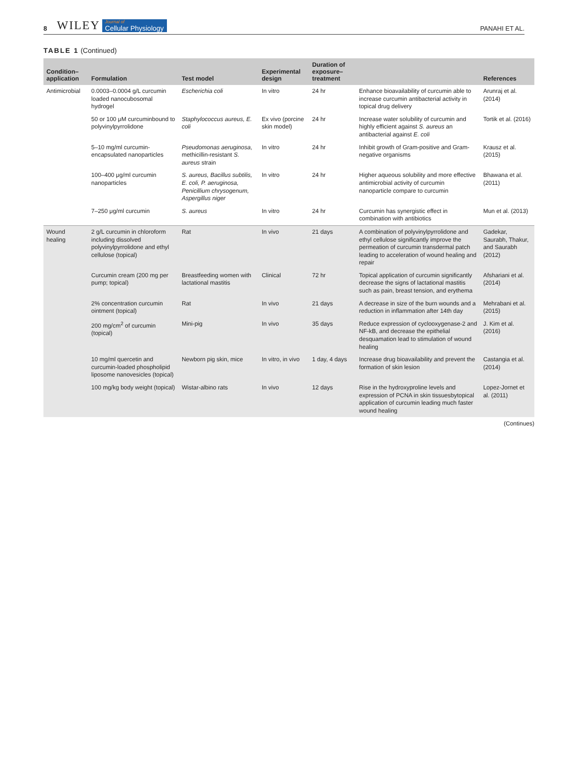8 WILEY Journal of
Cellular Physiology PANAHI ET AL.
TABLE 1 (Continued)
| Condition–application | Formulation | Test model | Experimental design | Duration of exposure–treatment | | References |
| --- | --- | --- | --- | --- | --- | --- |
| Antimicrobial | 0.0003–0.0004 g/L curcumin loaded nanocubosomal hydrogel | Escherichia coli | In vitro | 24 hr | Enhance bioavailability of curcumin able to increase curcumin antibacterial activity in topical drug delivery | Arunraj et al. (2014) |
| | 50 or 100 μM curcuminbound to polyvinylpyrrolidone | Staphylococcus aureus, E. coli | Ex vivo (porcine skin model) | 24 hr | Increase water solubility of curcumin and highly efficient against S. aureus an antibacterial against E. coli | Tortik et al. (2016) |
| | 5–10 mg/ml curcumin-encapsulated nanoparticles | Pseudomonas aeruginosa , methicillin-resistant S. aureus strain | In vitro | 24 hr | Inhibit growth of Gram-positive and Gram-negative organisms | Krausz et al. (2015) |
| | 100–400 μg/ml curcumin nanoparticles | S. aureus, Bacillus subtilis, E. coli, P. aeruginosa, Penicillium chrysogenum, Aspergillus niger | In vitro | 24 hr | Higher aqueous solubility and more effective antimicrobial activity of curcumin nanoparticle compare to curcumin | Bhawana et al. (2011) |
| | 7–250 μg/ml curcumin | S. aureus | In vitro | 24 hr | Curcumin has synergistic effect in combination with antibiotics | Mun et al. (2013) |
| Wound healing | 2 g/L curcumin in chloroform including dissolved polyvinylpyrrolidone and ethyl cellulose (topical) | Rat | In vivo | 21 days | A combination of polyvinylpyrrolidone and ethyl cellulose significantly improve the permeation of curcumin transdermal patch leading to acceleration of wound healing and repair | Gadekar, Saurabh, Thakur, and Saurabh (2012) |
| | Curcumin cream (200 mg per pump; topical) | Breastfeeding women with lactational mastitis | Clinical | 72 hr | Topical application of curcumin significantly decrease the signs of lactational mastitis such as pain, breast tension, and erythema | Afshariani et al. (2014) |
| | 2% concentration curcumin ointment (topical) | Rat | In vivo | 21 days | A decrease in size of the burn wounds and a reduction in inflammation after 14th day | Mehrabani et al. (2015) |
| | 200 mg/cm<sup>2</sup> of curcumin (topical) | Mini-pig | In vivo | 35 days | Reduce expression of cyclooxygenase-2 and NF-kB, and decrease the epithelial desquamation lead to stimulation of wound healing | J. Kim et al. (2016) |
| | 10 mg/ml quercetin and curcumin-loaded phospholipid liposome nanovesicles (topical) | Newborn pig skin, mice | In vitro, in vivo | 1 day, 4 days | Increase drug bioavailability and prevent the formation of skin lesion | Castangia et al. (2014) |
| | 100 mg/kg body weight (topical) | Wistar-albino rats | In vivo | 12 days | Rise in the hydroxyproline levels and expression of PCNA in skin tissuesbytopical application of curcumin leading much faster wound healing | Lopez-Jornet et al. (2011) |
(Continues)